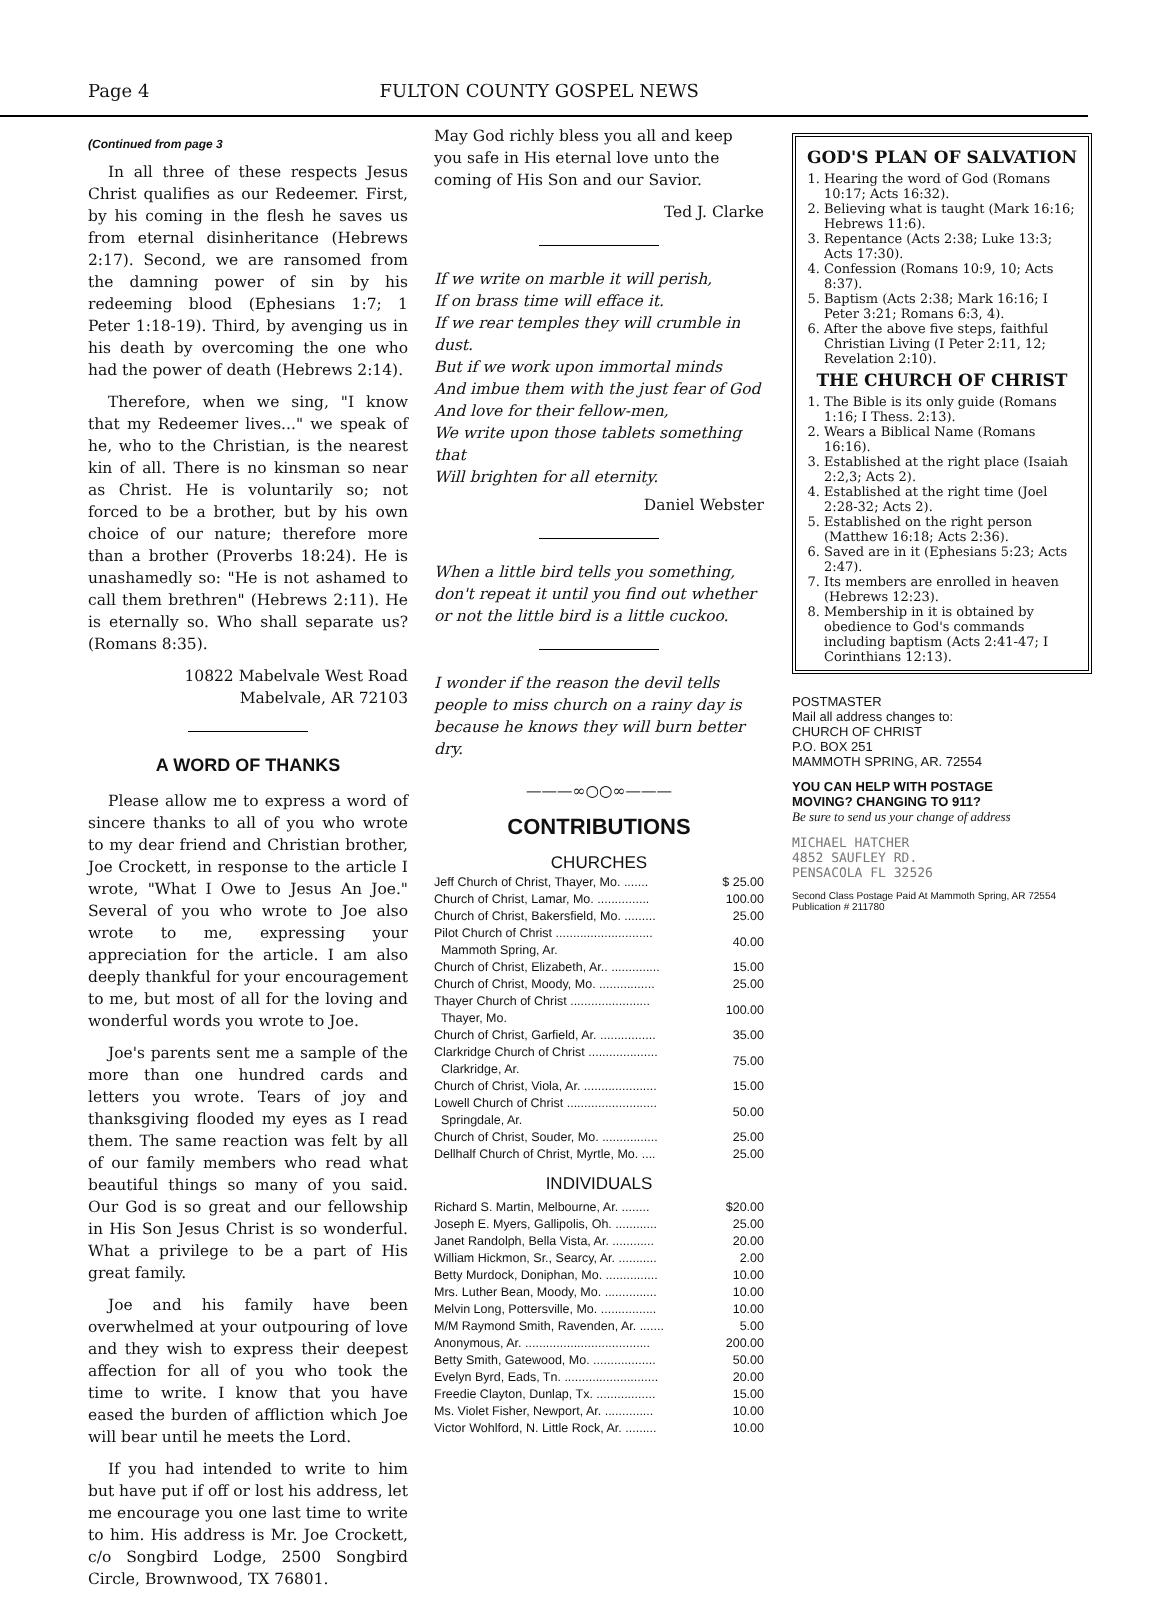Page 4 FULTON COUNTY GOSPEL NEWS
(Continued from page 3
In all three of these respects Jesus Christ qualifies as our Redeemer. First, by his coming in the flesh he saves us from eternal disinheritance (Hebrews 2:17). Second, we are ransomed from the damning power of sin by his redeeming blood (Ephesians 1:7; 1 Peter 1:18-19). Third, by avenging us in his death by overcoming the one who had the power of death (Hebrews 2:14).
Therefore, when we sing, "I know that my Redeemer lives..." we speak of he, who to the Christian, is the nearest kin of all. There is no kinsman so near as Christ. He is voluntarily so; not forced to be a brother, but by his own choice of our nature; therefore more than a brother (Proverbs 18:24). He is unashamedly so: "He is not ashamed to call them brethren" (Hebrews 2:11). He is eternally so. Who shall separate us? (Romans 8:35).
10822 Mabelvale West Road
Mabelvale, AR 72103
A WORD OF THANKS
Please allow me to express a word of sincere thanks to all of you who wrote to my dear friend and Christian brother, Joe Crockett, in response to the article I wrote, "What I Owe to Jesus An Joe." Several of you who wrote to Joe also wrote to me, expressing your appreciation for the article. I am also deeply thankful for your encouragement to me, but most of all for the loving and wonderful words you wrote to Joe.
Joe's parents sent me a sample of the more than one hundred cards and letters you wrote. Tears of joy and thanksgiving flooded my eyes as I read them. The same reaction was felt by all of our family members who read what beautiful things so many of you said. Our God is so great and our fellowship in His Son Jesus Christ is so wonderful. What a privilege to be a part of His great family.
Joe and his family have been overwhelmed at your outpouring of love and they wish to express their deepest affection for all of you who took the time to write. I know that you have eased the burden of affliction which Joe will bear until he meets the Lord.
If you had intended to write to him but have put if off or lost his address, let me encourage you one last time to write to him. His address is Mr. Joe Crockett, c/o Songbird Lodge, 2500 Songbird Circle, Brownwood, TX 76801.
May God richly bless you all and keep you safe in His eternal love unto the coming of His Son and our Savior.
Ted J. Clarke
If we write on marble it will perish,
If on brass time will efface it.
If we rear temples they will crumble in dust.
But if we work upon immortal minds
And imbue them with the just fear of God
And love for their fellow-men,
We write upon those tablets something that
Will brighten for all eternity.
Daniel Webster
When a little bird tells you something, don't repeat it until you find out whether or not the little bird is a little cuckoo.
I wonder if the reason the devil tells people to miss church on a rainy day is because he knows they will burn better dry.
———∞○○∞———
CONTRIBUTIONS
CHURCHES
| Jeff Church of Christ, Thayer, Mo. ....... | $ 25.00 |
| Church of Christ, Lamar, Mo. ............... | 100.00 |
| Church of Christ, Bakersfield, Mo. ......... | 25.00 |
| Pilot Church of Christ ............................ Mammoth Spring, Ar. | 40.00 |
| Church of Christ, Elizabeth, Ar.. .............. | 15.00 |
| Church of Christ, Moody, Mo. ................ | 25.00 |
| Thayer Church of Christ ....................... Thayer, Mo. | 100.00 |
| Church of Christ, Garfield, Ar. ................ | 35.00 |
| Clarkridge Church of Christ .................... Clarkridge, Ar. | 75.00 |
| Church of Christ, Viola, Ar. ..................... | 15.00 |
| Lowell Church of Christ .......................... Springdale, Ar. | 50.00 |
| Church of Christ, Souder, Mo. ................ | 25.00 |
| Dellhalf Church of Christ, Myrtle, Mo. .... | 25.00 |
INDIVIDUALS
| Richard S. Martin, Melbourne, Ar. ........ | $20.00 |
| Joseph E. Myers, Gallipolis, Oh. ............ | 25.00 |
| Janet Randolph, Bella Vista, Ar. ............ | 20.00 |
| William Hickmon, Sr., Searcy, Ar. ........... | 2.00 |
| Betty Murdock, Doniphan, Mo. ............... | 10.00 |
| Mrs. Luther Bean, Moody, Mo. ............... | 10.00 |
| Melvin Long, Pottersville, Mo. ................ | 10.00 |
| M/M Raymond Smith, Ravenden, Ar. ....... | 5.00 |
| Anonymous, Ar. .................................... | 200.00 |
| Betty Smith, Gatewood, Mo. .................. | 50.00 |
| Evelyn Byrd, Eads, Tn. ........................... | 20.00 |
| Freedie Clayton, Dunlap, Tx. ................. | 15.00 |
| Ms. Violet Fisher, Newport, Ar. .............. | 10.00 |
| Victor Wohlford, N. Little Rock, Ar. ......... | 10.00 |
GOD'S PLAN OF SALVATION
1. Hearing the word of God (Romans 10:17; Acts 16:32).
2. Believing what is taught (Mark 16:16; Hebrews 11:6).
3. Repentance (Acts 2:38; Luke 13:3; Acts 17:30).
4. Confession (Romans 10:9, 10; Acts 8:37).
5. Baptism (Acts 2:38; Mark 16:16; I Peter 3:21; Romans 6:3, 4).
6. After the above five steps, faithful Christian Living (I Peter 2:11, 12; Revelation 2:10).
THE CHURCH OF CHRIST
1. The Bible is its only guide (Romans 1:16; I Thess. 2:13).
2. Wears a Biblical Name (Romans 16:16).
3. Established at the right place (Isaiah 2:2,3; Acts 2).
4. Established at the right time (Joel 2:28-32; Acts 2).
5. Established on the right person (Matthew 16:18; Acts 2:36).
6. Saved are in it (Ephesians 5:23; Acts 2:47).
7. Its members are enrolled in heaven (Hebrews 12:23).
8. Membership in it is obtained by obedience to God's commands including baptism (Acts 2:41-47; I Corinthians 12:13).
POSTMASTER
Mail all address changes to:
CHURCH OF CHRIST
P.O. BOX 251
MAMMOTH SPRING, AR. 72554
YOU CAN HELP WITH POSTAGE
MOVING? CHANGING TO 911?
Be sure to send us your change of address
MICHAEL HATCHER
4852 SAUFLEY RD.
PENSACOLA FL 32526
Second Class Postage Paid At Mammoth Spring, AR 72554
Publication # 211780